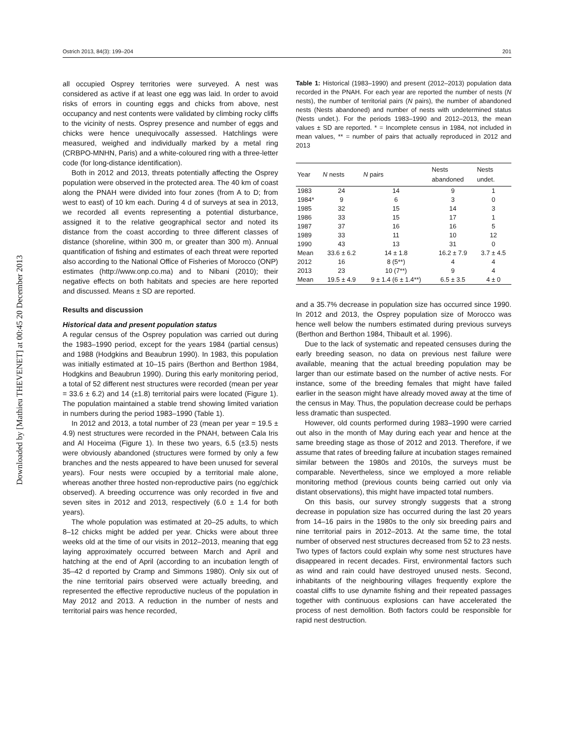Downloaded by [Mathieu THEVENET] at 00:45 20 December 2013
Ostrich 2013, 84(3): 199–204 201
all occupied Osprey territories were surveyed. A nest was considered as active if at least one egg was laid. In order to avoid risks of errors in counting eggs and chicks from above, nest occupancy and nest contents were validated by climbing rocky cliffs to the vicinity of nests. Osprey presence and number of eggs and chicks were hence unequivocally assessed. Hatchlings were measured, weighed and individually marked by a metal ring (CRBPO-MNHN, Paris) and a white-coloured ring with a three-letter code (for long-distance identification).
Both in 2012 and 2013, threats potentially affecting the Osprey population were observed in the protected area. The 40 km of coast along the PNAH were divided into four zones (from A to D; from west to east) of 10 km each. During 4 d of surveys at sea in 2013, we recorded all events representing a potential disturbance, assigned it to the relative geographical sector and noted its distance from the coast according to three different classes of distance (shoreline, within 300 m, or greater than 300 m). Annual quantification of fishing and estimates of each threat were reported also according to the National Office of Fisheries of Morocco (ONP) estimates (http://www.onp.co.ma) and to Nibani (2010); their negative effects on both habitats and species are here reported and discussed. Means ± SD are reported.
Results and discussion
Historical data and present population status
A regular census of the Osprey population was carried out during the 1983–1990 period, except for the years 1984 (partial census) and 1988 (Hodgkins and Beaubrun 1990). In 1983, this population was initially estimated at 10–15 pairs (Berthon and Berthon 1984, Hodgkins and Beaubrun 1990). During this early monitoring period, a total of 52 different nest structures were recorded (mean per year = 33.6 ± 6.2) and 14 (±1.8) territorial pairs were located (Figure 1). The population maintained a stable trend showing limited variation in numbers during the period 1983–1990 (Table 1).
In 2012 and 2013, a total number of 23 (mean per year = 19.5 ± 4.9) nest structures were recorded in the PNAH, between Cala Iris and Al Hoceima (Figure 1). In these two years, 6.5 (±3.5) nests were obviously abandoned (structures were formed by only a few branches and the nests appeared to have been unused for several years). Four nests were occupied by a territorial male alone, whereas another three hosted non-reproductive pairs (no egg/chick observed). A breeding occurrence was only recorded in five and seven sites in 2012 and 2013, respectively (6.0 ± 1.4 for both years).
The whole population was estimated at 20–25 adults, to which 8–12 chicks might be added per year. Chicks were about three weeks old at the time of our visits in 2012–2013, meaning that egg laying approximately occurred between March and April and hatching at the end of April (according to an incubation length of 35–42 d reported by Cramp and Simmons 1980). Only six out of the nine territorial pairs observed were actually breeding, and represented the effective reproductive nucleus of the population in May 2012 and 2013. A reduction in the number of nests and territorial pairs was hence recorded,
Table 1: Historical (1983–1990) and present (2012–2013) population data recorded in the PNAH. For each year are reported the number of nests (N nests), the number of territorial pairs (N pairs), the number of abandoned nests (Nests abandoned) and number of nests with undetermined status (Nests undet.). For the periods 1983–1990 and 2012–2013, the mean values ± SD are reported. * = Incomplete census in 1984, not included in mean values, ** = number of pairs that actually reproduced in 2012 and 2013
| Year | N nests | N pairs | Nests abandoned | Nests undet. |
| --- | --- | --- | --- | --- |
| 1983 | 24 | 14 | 9 | 1 |
| 1984* | 9 | 6 | 3 | 0 |
| 1985 | 32 | 15 | 14 | 3 |
| 1986 | 33 | 15 | 17 | 1 |
| 1987 | 37 | 16 | 16 | 5 |
| 1989 | 33 | 11 | 10 | 12 |
| 1990 | 43 | 13 | 31 | 0 |
| Mean | 33.6 ± 6.2 | 14 ± 1.8 | 16.2 ± 7.9 | 3.7 ± 4.5 |
| 2012 | 16 | 8 (5**) | 4 | 4 |
| 2013 | 23 | 10 (7**) | 9 | 4 |
| Mean | 19.5 ± 4.9 | 9 ± 1.4 (6 ± 1.4**) | 6.5 ± 3.5 | 4 ± 0 |
and a 35.7% decrease in population size has occurred since 1990. In 2012 and 2013, the Osprey population size of Morocco was hence well below the numbers estimated during previous surveys (Berthon and Berthon 1984, Thibault et al. 1996).
Due to the lack of systematic and repeated censuses during the early breeding season, no data on previous nest failure were available, meaning that the actual breeding population may be larger than our estimate based on the number of active nests. For instance, some of the breeding females that might have failed earlier in the season might have already moved away at the time of the census in May. Thus, the population decrease could be perhaps less dramatic than suspected.
However, old counts performed during 1983–1990 were carried out also in the month of May during each year and hence at the same breeding stage as those of 2012 and 2013. Therefore, if we assume that rates of breeding failure at incubation stages remained similar between the 1980s and 2010s, the surveys must be comparable. Nevertheless, since we employed a more reliable monitoring method (previous counts being carried out only via distant observations), this might have impacted total numbers.
On this basis, our survey strongly suggests that a strong decrease in population size has occurred during the last 20 years from 14–16 pairs in the 1980s to the only six breeding pairs and nine territorial pairs in 2012–2013. At the same time, the total number of observed nest structures decreased from 52 to 23 nests. Two types of factors could explain why some nest structures have disappeared in recent decades. First, environmental factors such as wind and rain could have destroyed unused nests. Second, inhabitants of the neighbouring villages frequently explore the coastal cliffs to use dynamite fishing and their repeated passages together with continuous explosions can have accelerated the process of nest demolition. Both factors could be responsible for rapid nest destruction.